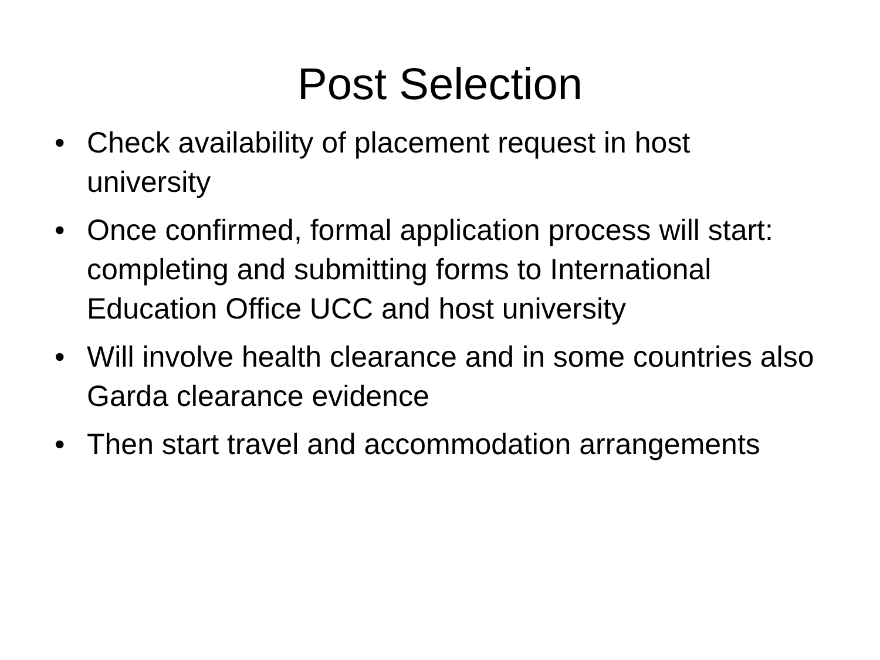Post Selection
• Check availability of placement request in host university
• Once confirmed, formal application process will start: completing and submitting forms to International Education Office UCC and host university
• Will involve health clearance and in some countries also Garda clearance evidence
• Then start travel and accommodation arrangements